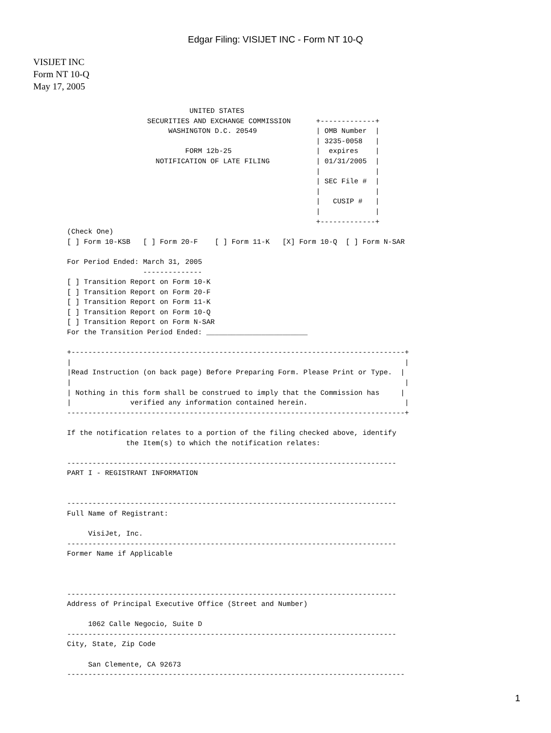Edgar Filing: VISIJET INC - Form NT 10-Q
VISIJET INC
Form NT 10-Q
May 17, 2005
                             UNITED STATES
                   SECURITIES AND EXCHANGE COMMISSION      +-------------+
                        WASHINGTON D.C. 20549              | OMB Number  |
                                                           | 3235-0058   |
                            FORM 12b-25                    |  expires    |
                     NOTIFICATION OF LATE FILING           | 01/31/2005  |
                                                           |             |
                                                           | SEC File #  |
                                                           |             |
                                                           |   CUSIP #   |
                                                           |             |
                                                           +-------------+
(Check One)
[ ] Form 10-KSB   [ ] Form 20-F    [ ] Form 11-K   [X] Form 10-Q  [ ] Form N-SAR

For Period Ended: March 31, 2005
                  --------------
[ ] Transition Report on Form 10-K
[ ] Transition Report on Form 20-F
[ ] Transition Report on Form 11-K
[ ] Transition Report on Form 10-Q
[ ] Transition Report on Form N-SAR
For the Transition Period Ended: ________________________

+-------------------------------------------------------------------------------+
|                                                                               |
|Read Instruction (on back page) Before Preparing Form. Please Print or Type.  |
|                                                                               |
| Nothing in this form shall be construed to imply that the Commission has     |
|              verified any information contained herein.                       |
--------------------------------------------------------------------------------+

If the notification relates to a portion of the filing checked above, identify
              the Item(s) to which the notification relates:

------------------------------------------------------------------------------
PART I - REGISTRANT INFORMATION


------------------------------------------------------------------------------
Full Name of Registrant:

     VisiJet, Inc.
------------------------------------------------------------------------------
Former Name if Applicable



------------------------------------------------------------------------------
Address of Principal Executive Office (Street and Number)

     1062 Calle Negocio, Suite D
------------------------------------------------------------------------------
City, State, Zip Code

     San Clemente, CA 92673
--------------------------------------------------------------------------------
1